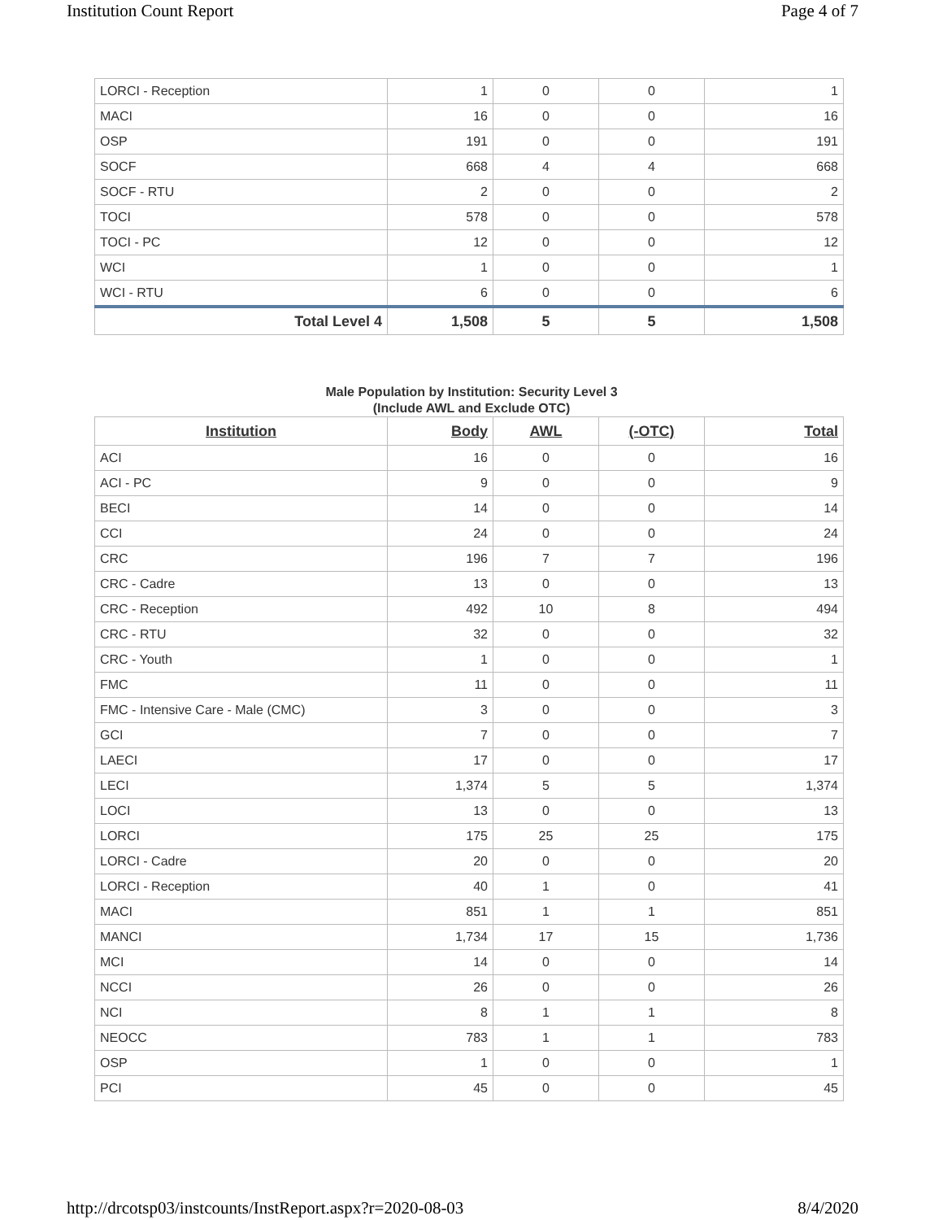Institution Count Report Page 4 of 7
| LORCI - Reception | 1 | 0 | 0 | 1 |
| MACI | 16 | 0 | 0 | 16 |
| OSP | 191 | 0 | 0 | 191 |
| SOCF | 668 | 4 | 4 | 668 |
| SOCF - RTU | 2 | 0 | 0 | 2 |
| TOCI | 578 | 0 | 0 | 578 |
| TOCI - PC | 12 | 0 | 0 | 12 |
| WCI | 1 | 0 | 0 | 1 |
| WCI - RTU | 6 | 0 | 0 | 6 |
| Total Level 4 | 1,508 | 5 | 5 | 1,508 |
Male Population by Institution: Security Level 3
(Include AWL and Exclude OTC)
| Institution | Body | AWL | (-OTC) | Total |
| --- | --- | --- | --- | --- |
| ACI | 16 | 0 | 0 | 16 |
| ACI - PC | 9 | 0 | 0 | 9 |
| BECI | 14 | 0 | 0 | 14 |
| CCI | 24 | 0 | 0 | 24 |
| CRC | 196 | 7 | 7 | 196 |
| CRC - Cadre | 13 | 0 | 0 | 13 |
| CRC - Reception | 492 | 10 | 8 | 494 |
| CRC - RTU | 32 | 0 | 0 | 32 |
| CRC - Youth | 1 | 0 | 0 | 1 |
| FMC | 11 | 0 | 0 | 11 |
| FMC - Intensive Care - Male (CMC) | 3 | 0 | 0 | 3 |
| GCI | 7 | 0 | 0 | 7 |
| LAECI | 17 | 0 | 0 | 17 |
| LECI | 1,374 | 5 | 5 | 1,374 |
| LOCI | 13 | 0 | 0 | 13 |
| LORCI | 175 | 25 | 25 | 175 |
| LORCI - Cadre | 20 | 0 | 0 | 20 |
| LORCI - Reception | 40 | 1 | 0 | 41 |
| MACI | 851 | 1 | 1 | 851 |
| MANCI | 1,734 | 17 | 15 | 1,736 |
| MCI | 14 | 0 | 0 | 14 |
| NCCI | 26 | 0 | 0 | 26 |
| NCI | 8 | 1 | 1 | 8 |
| NEOCC | 783 | 1 | 1 | 783 |
| OSP | 1 | 0 | 0 | 1 |
| PCI | 45 | 0 | 0 | 45 |
http://drcotsp03/instcounts/InstReport.aspx?r=2020-08-03 8/4/2020